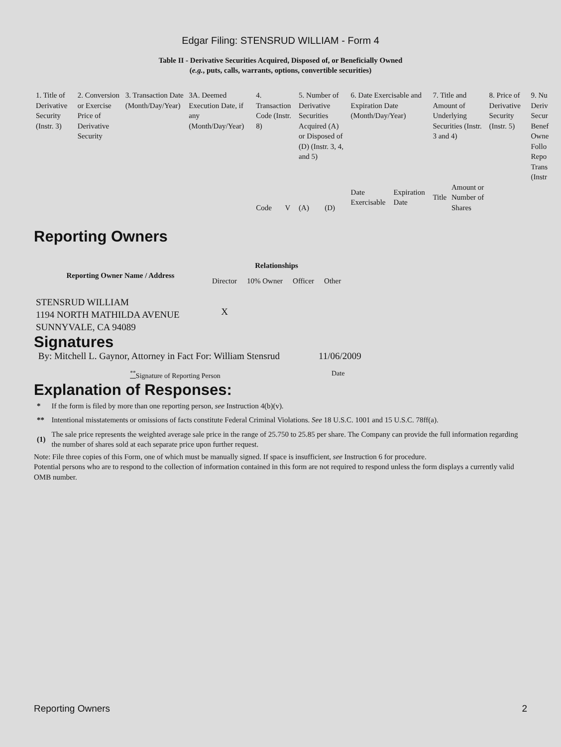Edgar Filing: STENSRUD WILLIAM - Form 4
Table II - Derivative Securities Acquired, Disposed of, or Beneficially Owned
(e.g., puts, calls, warrants, options, convertible securities)
| 1. Title of Derivative Security (Instr. 3) | 2. Conversion or Exercise Price of Derivative Security | 3. Transaction Date (Month/Day/Year) | 3A. Deemed Execution Date, if any (Month/Day/Year) | 4. Transaction Code (Instr. 8) | | 5. Number of Derivative Securities Acquired (A) or Disposed of (D) (Instr. 3, 4, and 5) | | 6. Date Exercisable and Expiration Date (Month/Day/Year) | | 7. Title and Amount of Underlying Securities (Instr. 3 and 4) | | 8. Price of Derivative Security (Instr. 5) | 9. Nu Deriv Secur Benef Owne Follo Repo Trans (Instr |
| | | | | Code | V | (A) | (D) | Date Exercisable | Expiration Date | Title | Amount or Number of Shares | | |
Reporting Owners
| Reporting Owner Name / Address | Relationships | | | |
| --- | --- | --- | --- | --- |
| | Director | 10% Owner | Officer | Other |
| STENSRUD WILLIAM 1194 NORTH MATHILDA AVENUE SUNNYVALE, CA 94089 | X | | | |
Signatures
| By: Mitchell L. Gaynor, Attorney in Fact For: William Stensrud | 11/06/2009 |
| <sup>**</sup> Signature of Reporting Person | Date |
Explanation of Responses:
| * | If the form is filed by more than one reporting person, see Instruction 4(b)(v). |
| ** | Intentional misstatements or omissions of facts constitute Federal Criminal Violations. See 18 U.S.C. 1001 and 15 U.S.C. 78ff(a). |
| (1) | The sale price represents the weighted average sale price in the range of 25.750 to 25.85 per share. The Company can provide the full information regarding the number of shares sold at each separate price upon further request. |
Note: File three copies of this Form, one of which must be manually signed. If space is insufficient, see Instruction 6 for procedure.
Potential persons who are to respond to the collection of information contained in this form are not required to respond unless the form displays a currently valid OMB number.
Reporting Owners 2